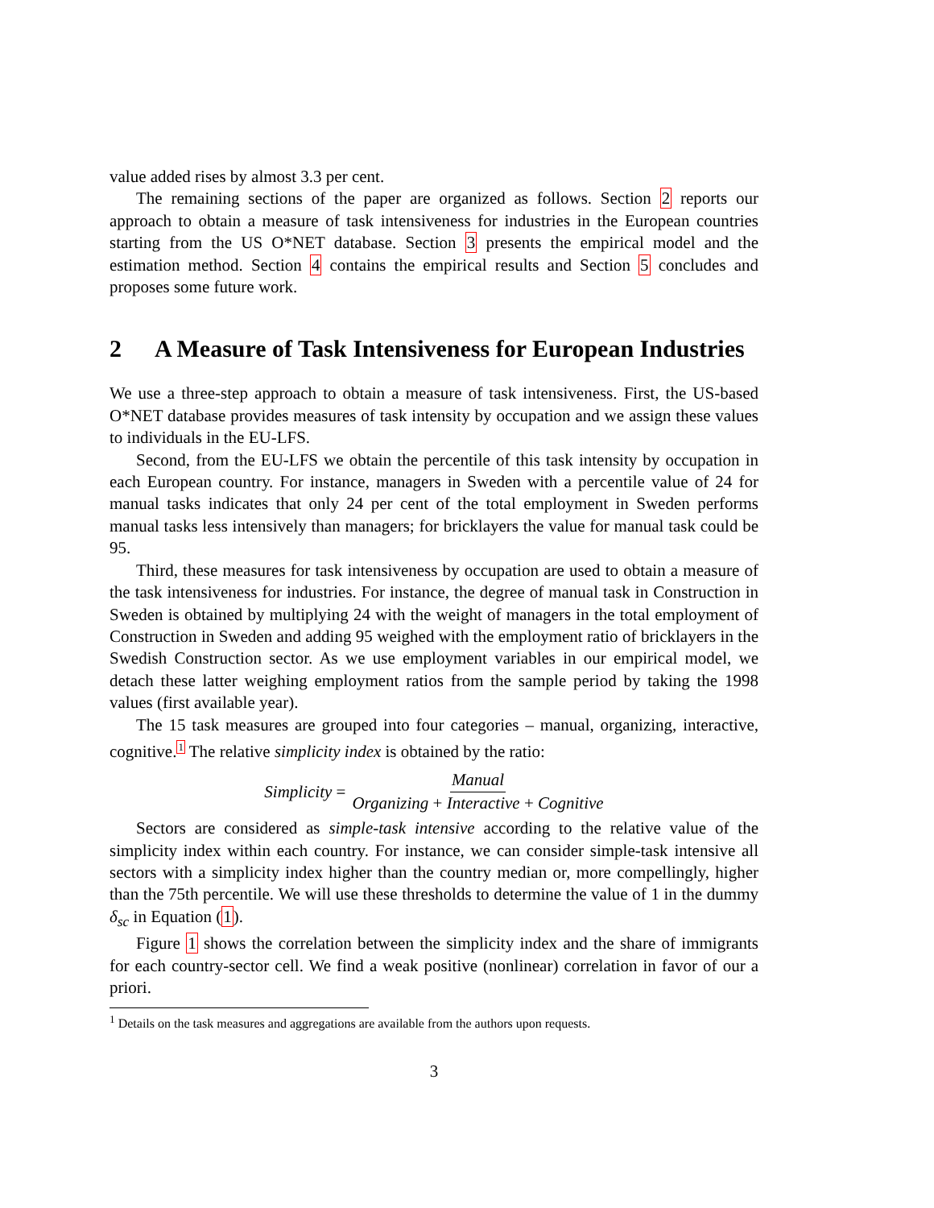value added rises by almost 3.3 per cent.
The remaining sections of the paper are organized as follows. Section 2 reports our approach to obtain a measure of task intensiveness for industries in the European countries starting from the US O*NET database. Section 3 presents the empirical model and the estimation method. Section 4 contains the empirical results and Section 5 concludes and proposes some future work.
2 A Measure of Task Intensiveness for European Industries
We use a three-step approach to obtain a measure of task intensiveness. First, the US-based O*NET database provides measures of task intensity by occupation and we assign these values to individuals in the EU-LFS.
Second, from the EU-LFS we obtain the percentile of this task intensity by occupation in each European country. For instance, managers in Sweden with a percentile value of 24 for manual tasks indicates that only 24 per cent of the total employment in Sweden performs manual tasks less intensively than managers; for bricklayers the value for manual task could be 95.
Third, these measures for task intensiveness by occupation are used to obtain a measure of the task intensiveness for industries. For instance, the degree of manual task in Construction in Sweden is obtained by multiplying 24 with the weight of managers in the total employment of Construction in Sweden and adding 95 weighed with the employment ratio of bricklayers in the Swedish Construction sector. As we use employment variables in our empirical model, we detach these latter weighing employment ratios from the sample period by taking the 1998 values (first available year).
The 15 task measures are grouped into four categories – manual, organizing, interactive, cognitive.<sup>1</sup> The relative simplicity index is obtained by the ratio:
Simplicity = Manual Organizing + Interactive + Cognitive
Sectors are considered as simple-task intensive according to the relative value of the simplicity index within each country. For instance, we can consider simple-task intensive all sectors with a simplicity index higher than the country median or, more compellingly, higher than the 75th percentile. We will use these thresholds to determine the value of 1 in the dummy δ<sub>sc</sub> in Equation (1).
Figure 1 shows the correlation between the simplicity index and the share of immigrants for each country-sector cell. We find a weak positive (nonlinear) correlation in favor of our a priori.
<sup>1</sup> Details on the task measures and aggregations are available from the authors upon requests.
3